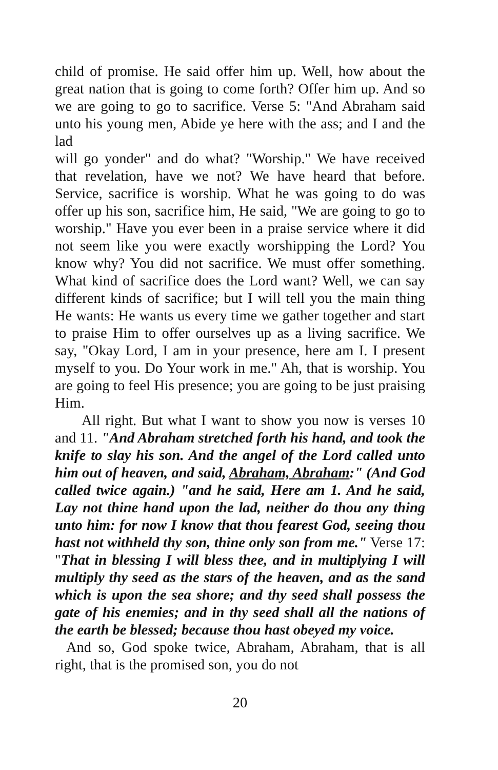child of promise. He said offer him up. Well, how about the great nation that is going to come forth? Offer him up. And so we are going to go to sacrifice. Verse 5: "And Abraham said unto his young men, Abide ye here with the ass; and I and the lad
will go yonder" and do what? "Worship." We have received that revelation, have we not? We have heard that before. Service, sacrifice is worship. What he was going to do was offer up his son, sacrifice him, He said, "We are going to go to worship." Have you ever been in a praise service where it did not seem like you were exactly worshipping the Lord? You know why? You did not sacrifice. We must offer something. What kind of sacrifice does the Lord want? Well, we can say different kinds of sacrifice; but I will tell you the main thing He wants: He wants us every time we gather together and start to praise Him to offer ourselves up as a living sacrifice. We say, "Okay Lord, I am in your presence, here am I. I present myself to you. Do Your work in me." Ah, that is worship. You are going to feel His presence; you are going to be just praising Him.
All right. But what I want to show you now is verses 10 and 11. "And Abraham stretched forth his hand, and took the knife to slay his son. And the angel of the Lord called unto him out of heaven, and said, Abraham, Abraham:" (And God called twice again.) "and he said, Here am 1. And he said, Lay not thine hand upon the lad, neither do thou any thing unto him: for now I know that thou fearest God, seeing thou hast not withheld thy son, thine only son from me." Verse 17: "That in blessing I will bless thee, and in multiplying I will multiply thy seed as the stars of the heaven, and as the sand which is upon the sea shore; and thy seed shall possess the gate of his enemies; and in thy seed shall all the nations of the earth be blessed; because thou hast obeyed my voice.
And so, God spoke twice, Abraham, Abraham, that is all right, that is the promised son, you do not
20